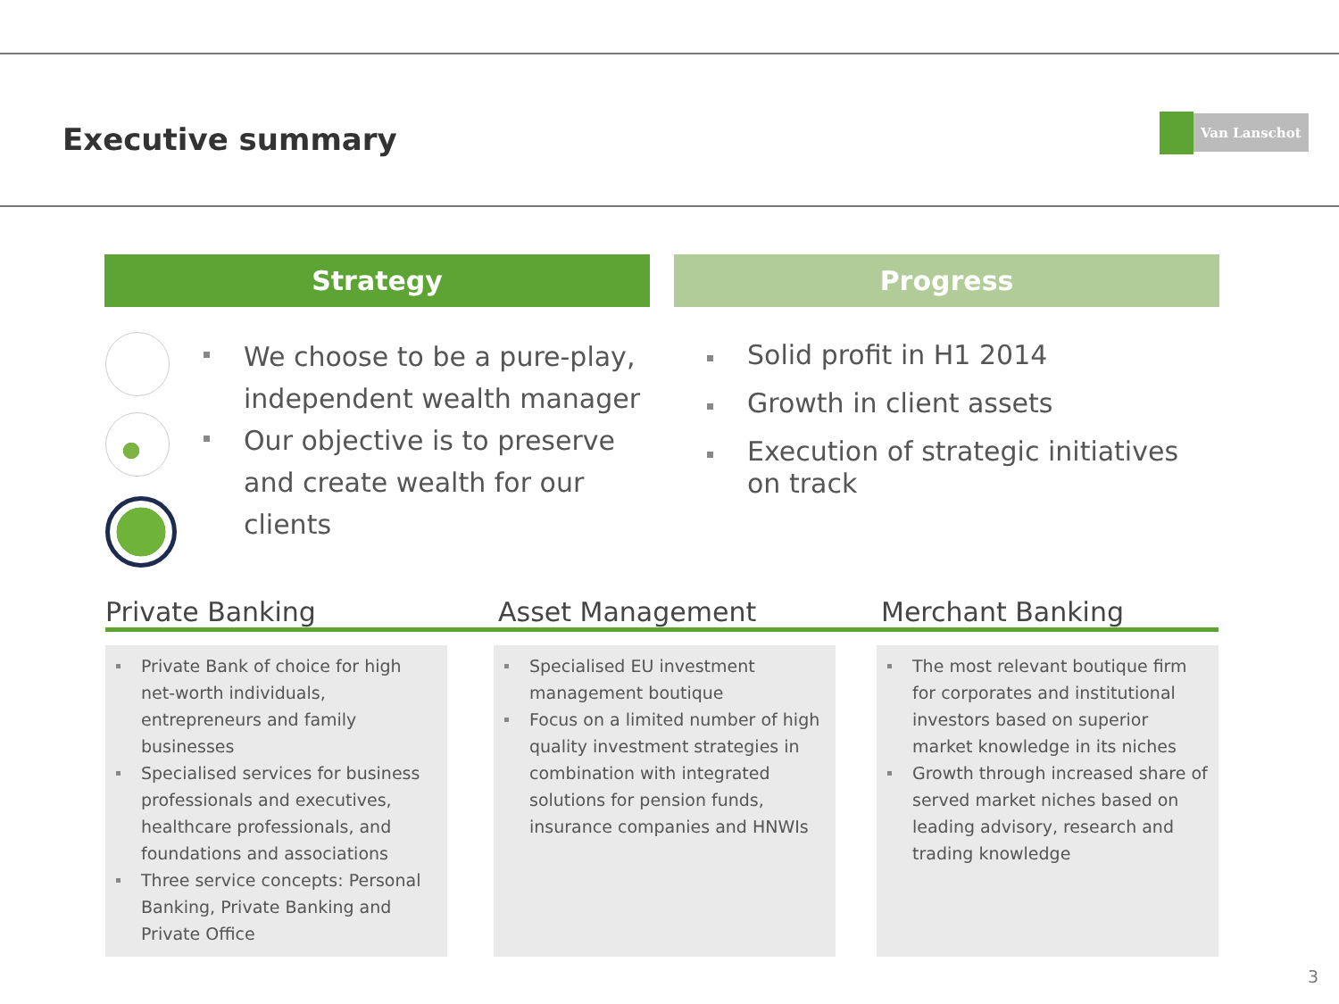Executive summary
Van Lanschot
Strategy Progress
We choose to be a pure-play, independent wealth manager
Our objective is to preserve and create wealth for our clients
Solid profit in H1 2014
Growth in client assets
Execution of strategic initiatives on track
Private Banking Asset Management Merchant Banking
Private Bank of choice for high net-worth individuals, entrepreneurs and family businesses
Specialised services for business professionals and executives, healthcare professionals, and foundations and associations
Three service concepts: Personal Banking, Private Banking and Private Office
Specialised EU investment management boutique
Focus on a limited number of high quality investment strategies in combination with integrated solutions for pension funds, insurance companies and HNWIs
The most relevant boutique firm for corporates and institutional investors based on superior market knowledge in its niches
Growth through increased share of served market niches based on leading advisory, research and trading knowledge
3